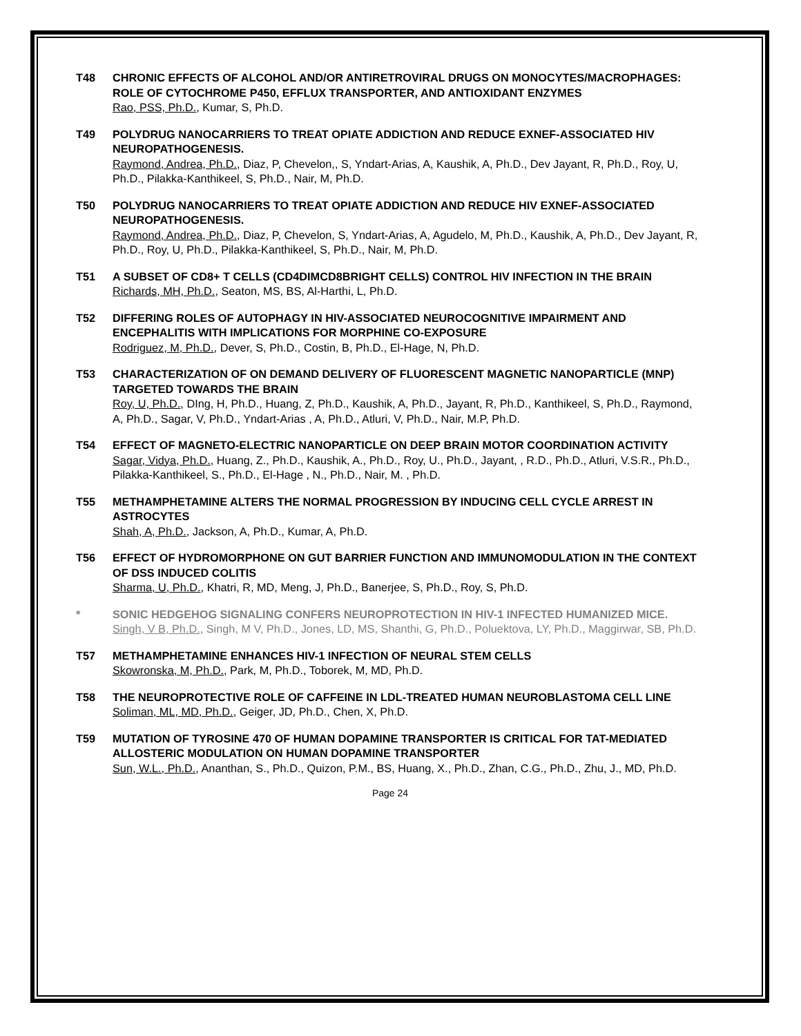T48 CHRONIC EFFECTS OF ALCOHOL AND/OR ANTIRETROVIRAL DRUGS ON MONOCYTES/MACROPHAGES: ROLE OF CYTOCHROME P450, EFFLUX TRANSPORTER, AND ANTIOXIDANT ENZYMES
Rao, PSS, Ph.D., Kumar, S, Ph.D.
T49 POLYDRUG NANOCARRIERS TO TREAT OPIATE ADDICTION AND REDUCE EXNEF-ASSOCIATED HIV NEUROPATHOGENESIS.
Raymond, Andrea, Ph.D., Diaz, P, Chevelon,, S, Yndart-Arias, A, Kaushik, A, Ph.D., Dev Jayant, R, Ph.D., Roy, U, Ph.D., Pilakka-Kanthikeel, S, Ph.D., Nair, M, Ph.D.
T50 POLYDRUG NANOCARRIERS TO TREAT OPIATE ADDICTION AND REDUCE HIV EXNEF-ASSOCIATED NEUROPATHOGENESIS.
Raymond, Andrea, Ph.D., Diaz, P, Chevelon, S, Yndart-Arias, A, Agudelo, M, Ph.D., Kaushik, A, Ph.D., Dev Jayant, R, Ph.D., Roy, U, Ph.D., Pilakka-Kanthikeel, S, Ph.D., Nair, M, Ph.D.
T51 A SUBSET OF CD8+ T CELLS (CD4DIMCD8BRIGHT CELLS) CONTROL HIV INFECTION IN THE BRAIN
Richards, MH, Ph.D., Seaton, MS, BS, Al-Harthi, L, Ph.D.
T52 DIFFERING ROLES OF AUTOPHAGY IN HIV-ASSOCIATED NEUROCOGNITIVE IMPAIRMENT AND ENCEPHALITIS WITH IMPLICATIONS FOR MORPHINE CO-EXPOSURE
Rodriguez, M, Ph.D., Dever, S, Ph.D., Costin, B, Ph.D., El-Hage, N, Ph.D.
T53 CHARACTERIZATION OF ON DEMAND DELIVERY OF FLUORESCENT MAGNETIC NANOPARTICLE (MNP) TARGETED TOWARDS THE BRAIN
Roy, U, Ph.D., DIng, H, Ph.D., Huang, Z, Ph.D., Kaushik, A, Ph.D., Jayant, R, Ph.D., Kanthikeel, S, Ph.D., Raymond, A, Ph.D., Sagar, V, Ph.D., Yndart-Arias , A, Ph.D., Atluri, V, Ph.D., Nair, M.P, Ph.D.
T54 EFFECT OF MAGNETO-ELECTRIC NANOPARTICLE ON DEEP BRAIN MOTOR COORDINATION ACTIVITY
Sagar, Vidya, Ph.D., Huang, Z., Ph.D., Kaushik, A., Ph.D., Roy, U., Ph.D., Jayant, , R.D., Ph.D., Atluri, V.S.R., Ph.D., Pilakka-Kanthikeel, S., Ph.D., El-Hage , N., Ph.D., Nair, M. , Ph.D.
T55 METHAMPHETAMINE ALTERS THE NORMAL PROGRESSION BY INDUCING CELL CYCLE ARREST IN ASTROCYTES
Shah, A, Ph.D., Jackson, A, Ph.D., Kumar, A, Ph.D.
T56 EFFECT OF HYDROMORPHONE ON GUT BARRIER FUNCTION AND IMMUNOMODULATION IN THE CONTEXT OF DSS INDUCED COLITIS
Sharma, U, Ph.D., Khatri, R, MD, Meng, J, Ph.D., Banerjee, S, Ph.D., Roy, S, Ph.D.
* SONIC HEDGEHOG SIGNALING CONFERS NEUROPROTECTION IN HIV-1 INFECTED HUMANIZED MICE.
Singh, V B, Ph.D., Singh, M V, Ph.D., Jones, LD, MS, Shanthi, G, Ph.D., Poluektova, LY, Ph.D., Maggirwar, SB, Ph.D.
T57 METHAMPHETAMINE ENHANCES HIV-1 INFECTION OF NEURAL STEM CELLS
Skowronska, M, Ph.D., Park, M, Ph.D., Toborek, M, MD, Ph.D.
T58 THE NEUROPROTECTIVE ROLE OF CAFFEINE IN LDL-TREATED HUMAN NEUROBLASTOMA CELL LINE
Soliman, ML, MD, Ph.D., Geiger, JD, Ph.D., Chen, X, Ph.D.
T59 MUTATION OF TYROSINE 470 OF HUMAN DOPAMINE TRANSPORTER IS CRITICAL FOR TAT-MEDIATED ALLOSTERIC MODULATION ON HUMAN DOPAMINE TRANSPORTER
Sun, W.L., Ph.D., Ananthan, S., Ph.D., Quizon, P.M., BS, Huang, X., Ph.D., Zhan, C.G., Ph.D., Zhu, J., MD, Ph.D.
Page 24